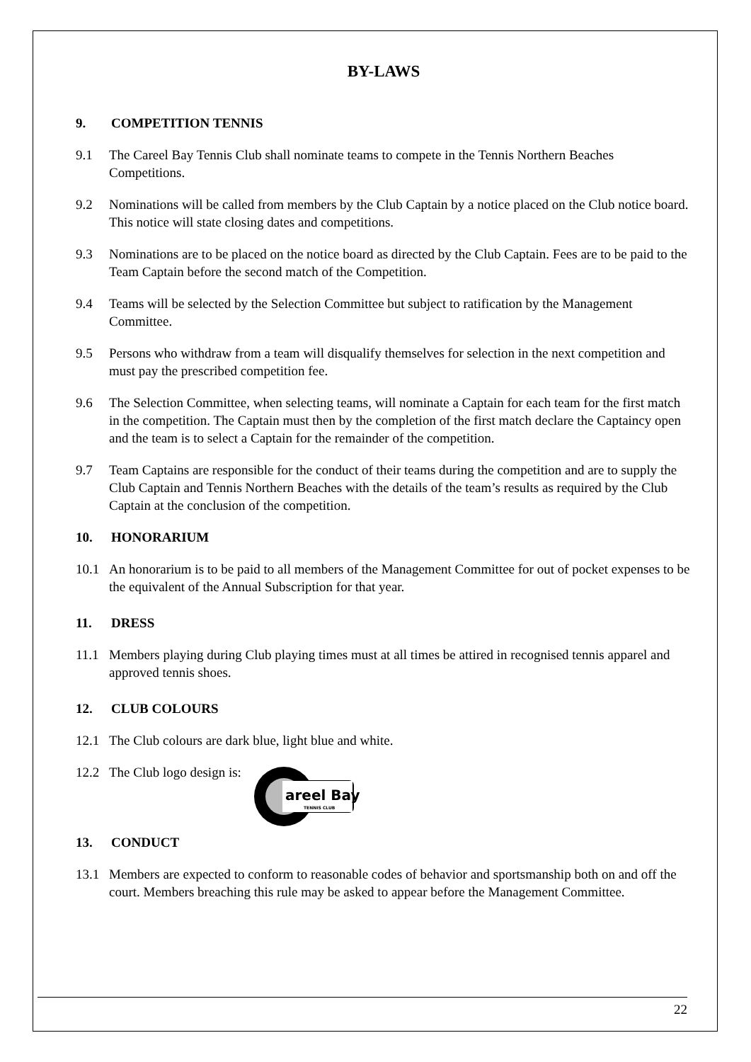BY-LAWS
9. COMPETITION TENNIS
9.1 The Careel Bay Tennis Club shall nominate teams to compete in the Tennis Northern Beaches Competitions.
9.2 Nominations will be called from members by the Club Captain by a notice placed on the Club notice board. This notice will state closing dates and competitions.
9.3 Nominations are to be placed on the notice board as directed by the Club Captain. Fees are to be paid to the Team Captain before the second match of the Competition.
9.4 Teams will be selected by the Selection Committee but subject to ratification by the Management Committee.
9.5 Persons who withdraw from a team will disqualify themselves for selection in the next competition and must pay the prescribed competition fee.
9.6 The Selection Committee, when selecting teams, will nominate a Captain for each team for the first match in the competition. The Captain must then by the completion of the first match declare the Captaincy open and the team is to select a Captain for the remainder of the competition.
9.7 Team Captains are responsible for the conduct of their teams during the competition and are to supply the Club Captain and Tennis Northern Beaches with the details of the team’s results as required by the Club Captain at the conclusion of the competition.
10. HONORARIUM
10.1 An honorarium is to be paid to all members of the Management Committee for out of pocket expenses to be the equivalent of the Annual Subscription for that year.
11. DRESS
11.1 Members playing during Club playing times must at all times be attired in recognised tennis apparel and approved tennis shoes.
12. CLUB COLOURS
12.1 The Club colours are dark blue, light blue and white.
12.2 The Club logo design is:
areel Bay
TENNIS CLUB
13. CONDUCT
13.1 Members are expected to conform to reasonable codes of behavior and sportsmanship both on and off the court. Members breaching this rule may be asked to appear before the Management Committee.
22